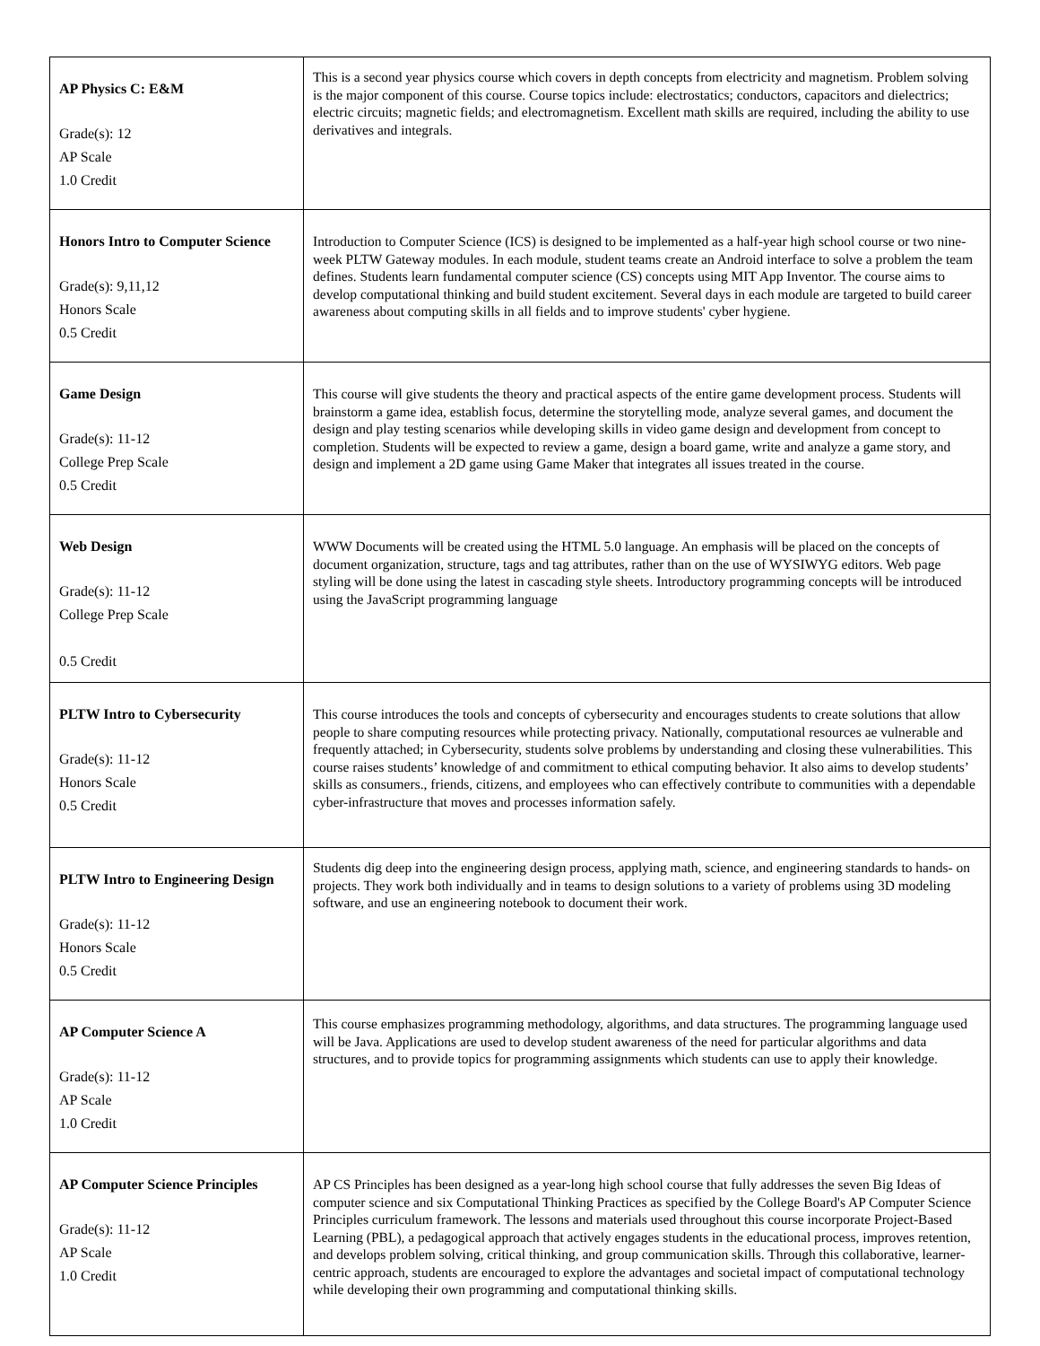| AP Physics C: E&M Grade(s): 12 AP Scale 1.0 Credit | This is a second year physics course which covers in depth concepts from electricity and magnetism. Problem solving is the major component of this course. Course topics include: electrostatics; conductors, capacitors and dielectrics; electric circuits; magnetic fields; and electromagnetism. Excellent math skills are required, including the ability to use derivatives and integrals. |
| Honors Intro to Computer Science Grade(s): 9,11,12 Honors Scale 0.5 Credit | Introduction to Computer Science (ICS) is designed to be implemented as a half-year high school course or two nine- week PLTW Gateway modules. In each module, student teams create an Android interface to solve a problem the team defines. Students learn fundamental computer science (CS) concepts using MIT App Inventor. The course aims to develop computational thinking and build student excitement. Several days in each module are targeted to build career awareness about computing skills in all fields and to improve students' cyber hygiene. |
| Game Design Grade(s): 11-12 College Prep Scale 0.5 Credit | This course will give students the theory and practical aspects of the entire game development process. Students will brainstorm a game idea, establish focus, determine the storytelling mode, analyze several games, and document the design and play testing scenarios while developing skills in video game design and development from concept to completion. Students will be expected to review a game, design a board game, write and analyze a game story, and design and implement a 2D game using Game Maker that integrates all issues treated in the course. |
| Web Design Grade(s): 11-12 College Prep Scale 0.5 Credit | WWW Documents will be created using the HTML 5.0 language. An emphasis will be placed on the concepts of document organization, structure, tags and tag attributes, rather than on the use of WYSIWYG editors. Web page styling will be done using the latest in cascading style sheets. Introductory programming concepts will be introduced using the JavaScript programming language |
| PLTW Intro to Cybersecurity Grade(s): 11-12 Honors Scale 0.5 Credit | This course introduces the tools and concepts of cybersecurity and encourages students to create solutions that allow people to share computing resources while protecting privacy. Nationally, computational resources ae vulnerable and frequently attached; in Cybersecurity, students solve problems by understanding and closing these vulnerabilities. This course raises students’ knowledge of and commitment to ethical computing behavior. It also aims to develop students’ skills as consumers., friends, citizens, and employees who can effectively contribute to communities with a dependable cyber-infrastructure that moves and processes information safely. |
| PLTW Intro to Engineering Design Grade(s): 11-12 Honors Scale 0.5 Credit | Students dig deep into the engineering design process, applying math, science, and engineering standards to hands- on projects. They work both individually and in teams to design solutions to a variety of problems using 3D modeling software, and use an engineering notebook to document their work. |
| AP Computer Science A Grade(s): 11-12 AP Scale 1.0 Credit | This course emphasizes programming methodology, algorithms, and data structures. The programming language used will be Java. Applications are used to develop student awareness of the need for particular algorithms and data structures, and to provide topics for programming assignments which students can use to apply their knowledge. |
| AP Computer Science Principles Grade(s): 11-12 AP Scale 1.0 Credit | AP CS Principles has been designed as a year-long high school course that fully addresses the seven Big Ideas of computer science and six Computational Thinking Practices as specified by the College Board's AP Computer Science Principles curriculum framework. The lessons and materials used throughout this course incorporate Project-Based Learning (PBL), a pedagogical approach that actively engages students in the educational process, improves retention, and develops problem solving, critical thinking, and group communication skills. Through this collaborative, learner-centric approach, students are encouraged to explore the advantages and societal impact of computational technology while developing their own programming and computational thinking skills. |